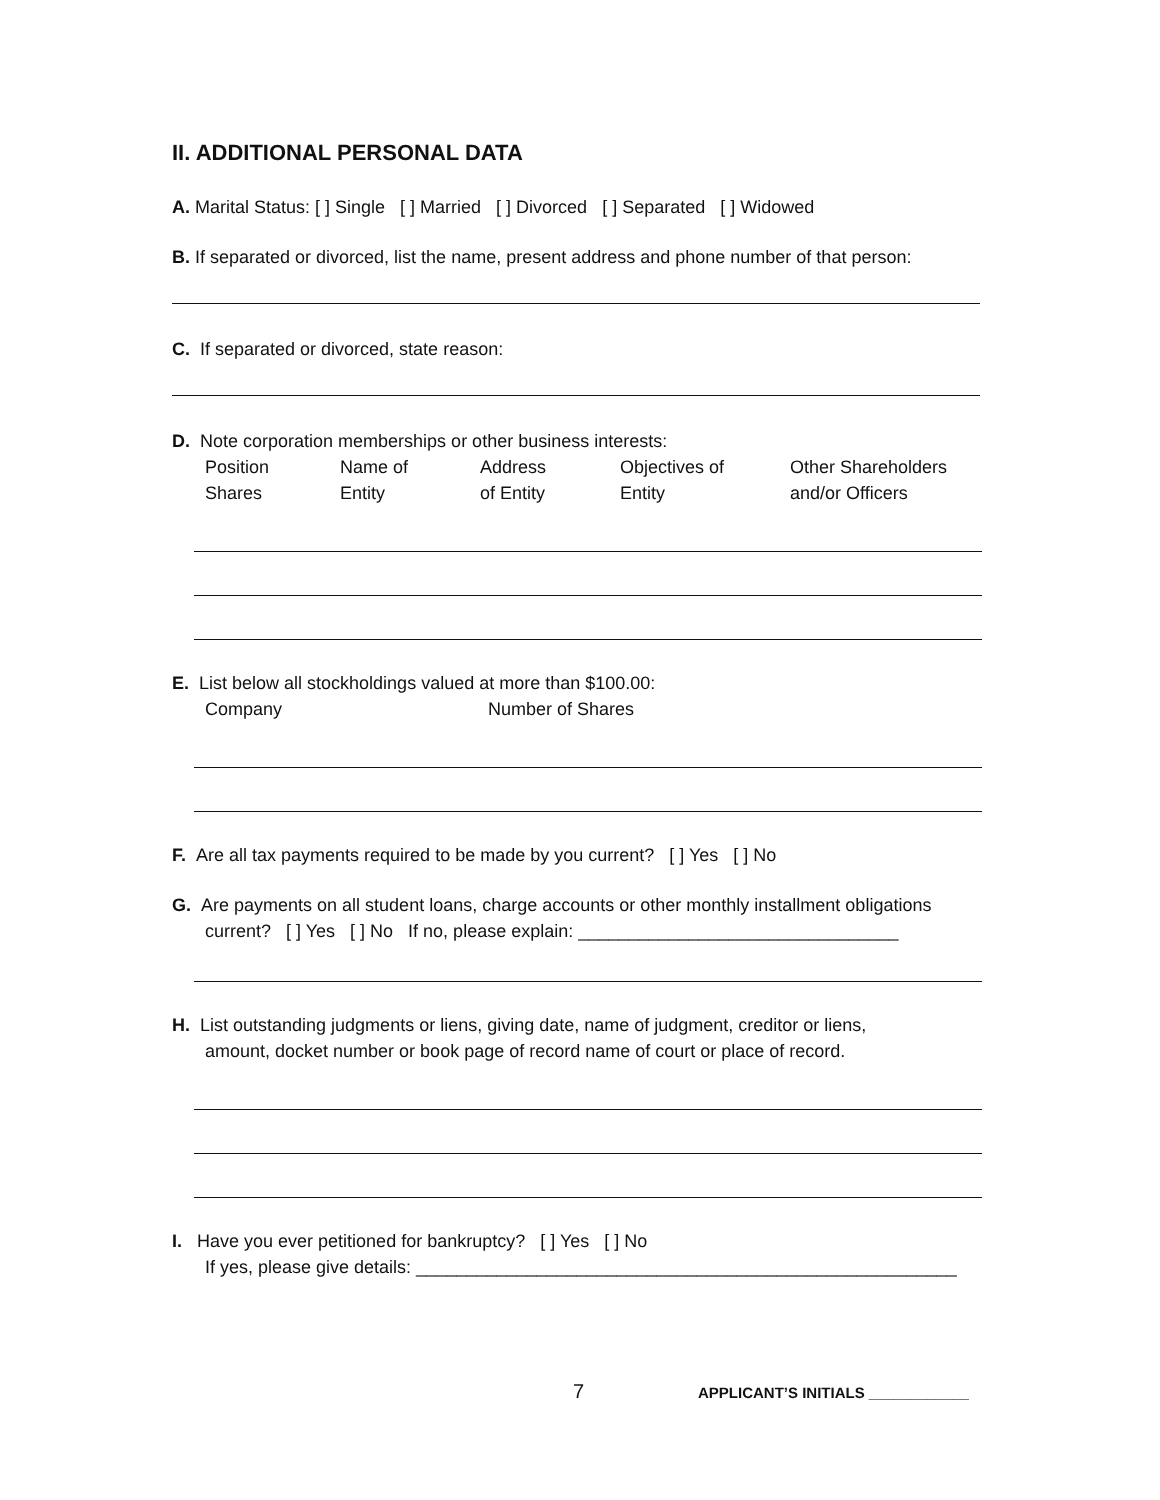II. ADDITIONAL PERSONAL DATA
A. Marital Status: [ ] Single [ ] Married [ ] Divorced [ ] Separated [ ] Widowed
B. If separated or divorced, list the name, present address and phone number of that person:
C. If separated or divorced, state reason:
D. Note corporation memberships or other business interests:
Position
Shares
Name of
Entity
Address
of Entity
Objectives of
Entity
Other Shareholders
and/or Officers
E. List below all stockholdings valued at more than $100.00:
Company Number of Shares
F. Are all tax payments required to be made by you current? [ ] Yes [ ] No
G. Are payments on all student loans, charge accounts or other monthly installment obligations
current? [ ] Yes [ ] No If no, please explain: ________________________________
H. List outstanding judgments or liens, giving date, name of judgment, creditor or liens,
amount, docket number or book page of record name of court or place of record.
I. Have you ever petitioned for bankruptcy? [ ] Yes [ ] No
If yes, please give details: ______________________________________________________
7
APPLICANT’S INITIALS ____________